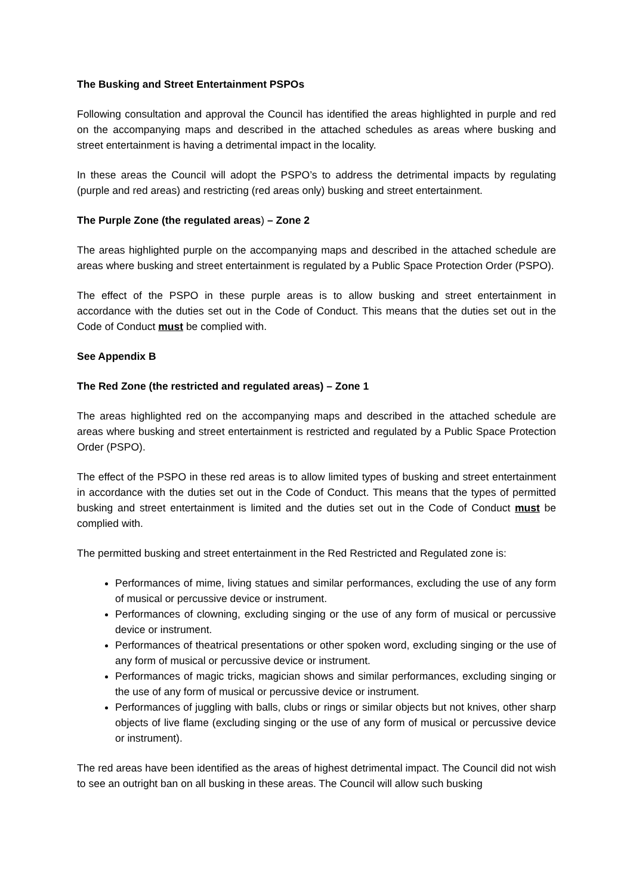The Busking and Street Entertainment PSPOs
Following consultation and approval the Council has identified the areas highlighted in purple and red on the accompanying maps and described in the attached schedules as areas where busking and street entertainment is having a detrimental impact in the locality.
In these areas the Council will adopt the PSPO’s to address the detrimental impacts by regulating (purple and red areas) and restricting (red areas only) busking and street entertainment.
The Purple Zone (the regulated areas) – Zone 2
The areas highlighted purple on the accompanying maps and described in the attached schedule are areas where busking and street entertainment is regulated by a Public Space Protection Order (PSPO).
The effect of the PSPO in these purple areas is to allow busking and street entertainment in accordance with the duties set out in the Code of Conduct. This means that the duties set out in the Code of Conduct must be complied with.
See Appendix B
The Red Zone (the restricted and regulated areas) – Zone 1
The areas highlighted red on the accompanying maps and described in the attached schedule are areas where busking and street entertainment is restricted and regulated by a Public Space Protection Order (PSPO).
The effect of the PSPO in these red areas is to allow limited types of busking and street entertainment in accordance with the duties set out in the Code of Conduct. This means that the types of permitted busking and street entertainment is limited and the duties set out in the Code of Conduct must be complied with.
The permitted busking and street entertainment in the Red Restricted and Regulated zone is:
Performances of mime, living statues and similar performances, excluding the use of any form of musical or percussive device or instrument.
Performances of clowning, excluding singing or the use of any form of musical or percussive device or instrument.
Performances of theatrical presentations or other spoken word, excluding singing or the use of any form of musical or percussive device or instrument.
Performances of magic tricks, magician shows and similar performances, excluding singing or the use of any form of musical or percussive device or instrument.
Performances of juggling with balls, clubs or rings or similar objects but not knives, other sharp objects of live flame (excluding singing or the use of any form of musical or percussive device or instrument).
The red areas have been identified as the areas of highest detrimental impact. The Council did not wish to see an outright ban on all busking in these areas. The Council will allow such busking